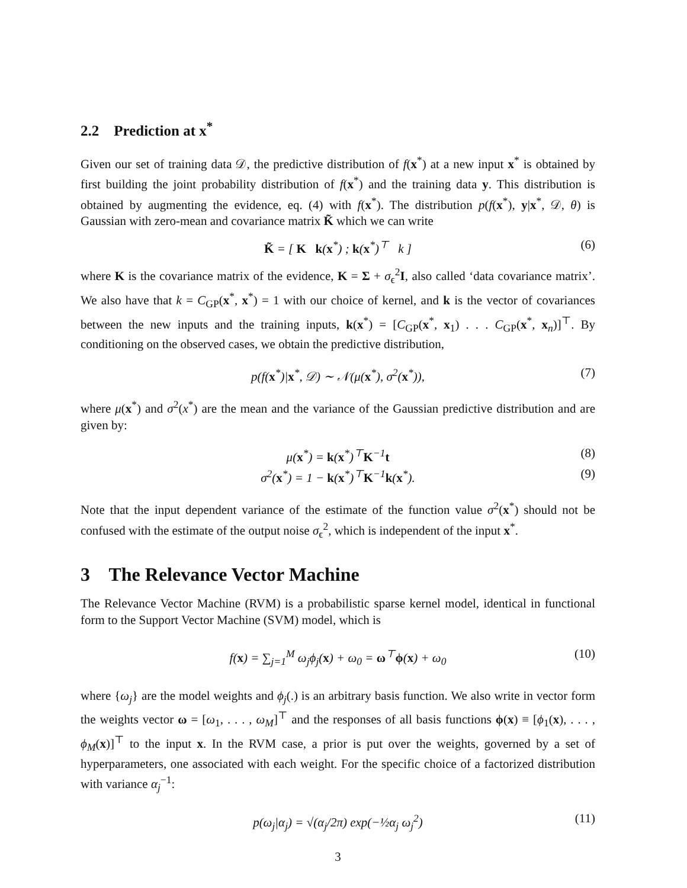2.2 Prediction at x<sup>*</sup>
Given our set of training data 𝒟, the predictive distribution of f(x<sup>*</sup>) at a new input x<sup>*</sup> is obtained by first building the joint probability distribution of f(x<sup>*</sup>) and the training data y. This distribution is obtained by augmenting the evidence, eq. (4) with f(x<sup>*</sup>). The distribution p(f(x<sup>*</sup>), y|x<sup>*</sup>, 𝒟, θ) is Gaussian with zero-mean and covariance matrix K̃ which we can write
K̃ = [ K k(x<sup>*</sup>) ; k(x<sup>*</sup>)<sup>⊤</sup> k ] (6)
where K is the covariance matrix of the evidence, K = Σ + σ<sub>ϵ</sub><sup>2</sup>I, also called ‘data covariance matrix’. We also have that k = C<sub>GP</sub>(x<sup>*</sup>, x<sup>*</sup>) = 1 with our choice of kernel, and k is the vector of covariances between the new inputs and the training inputs, k(x<sup>*</sup>) = [C<sub>GP</sub>(x<sup>*</sup>, x<sub>1</sub>) . . . C<sub>GP</sub>(x<sup>*</sup>, x<sub>n</sub>)]<sup>⊤</sup>. By conditioning on the observed cases, we obtain the predictive distribution,
p(f(x<sup>*</sup>)|x<sup>*</sup>, 𝒟) ∼ 𝒩(μ(x<sup>*</sup>), σ<sup>2</sup>(x<sup>*</sup>)), (7)
where μ(x<sup>*</sup>) and σ<sup>2</sup>(x<sup>*</sup>) are the mean and the variance of the Gaussian predictive distribution and are given by:
μ(x<sup>*</sup>) = k(x<sup>*</sup>)<sup>⊤</sup>K<sup>−1</sup>t (8)
σ<sup>2</sup>(x<sup>*</sup>) = 1 − k(x<sup>*</sup>)<sup>⊤</sup>K<sup>−1</sup>k(x<sup>*</sup>). (9)
Note that the input dependent variance of the estimate of the function value σ<sup>2</sup>(x<sup>*</sup>) should not be confused with the estimate of the output noise σ<sub>ϵ</sub><sup>2</sup>, which is independent of the input x<sup>*</sup>.
3 The Relevance Vector Machine
The Relevance Vector Machine (RVM) is a probabilistic sparse kernel model, identical in functional form to the Support Vector Machine (SVM) model, which is
f(x) = ∑<sub>j=1</sub><sup>M</sup> ω<sub>j</sub>ϕ<sub>j</sub>(x) + ω<sub>0</sub> = ω<sup>⊤</sup>ϕ(x) + ω<sub>0</sub> (10)
where {ω<sub>j</sub>} are the model weights and ϕ<sub>j</sub>(.) is an arbitrary basis function. We also write in vector form the weights vector ω = [ω<sub>1</sub>, . . . , ω<sub>M</sub>]<sup>⊤</sup> and the responses of all basis functions ϕ(x) ≡ [ϕ<sub>1</sub>(x), . . . , ϕ<sub>M</sub>(x)]<sup>⊤</sup> to the input x. In the RVM case, a prior is put over the weights, governed by a set of hyperparameters, one associated with each weight. For the specific choice of a factorized distribution with variance α<sub>j</sub><sup>−1</sup>:
p(ω<sub>j</sub>|α<sub>j</sub>) = √(α<sub>j</sub>/2π) exp(−½α<sub>j</sub> ω<sub>j</sub><sup>2</sup>) (11)
3